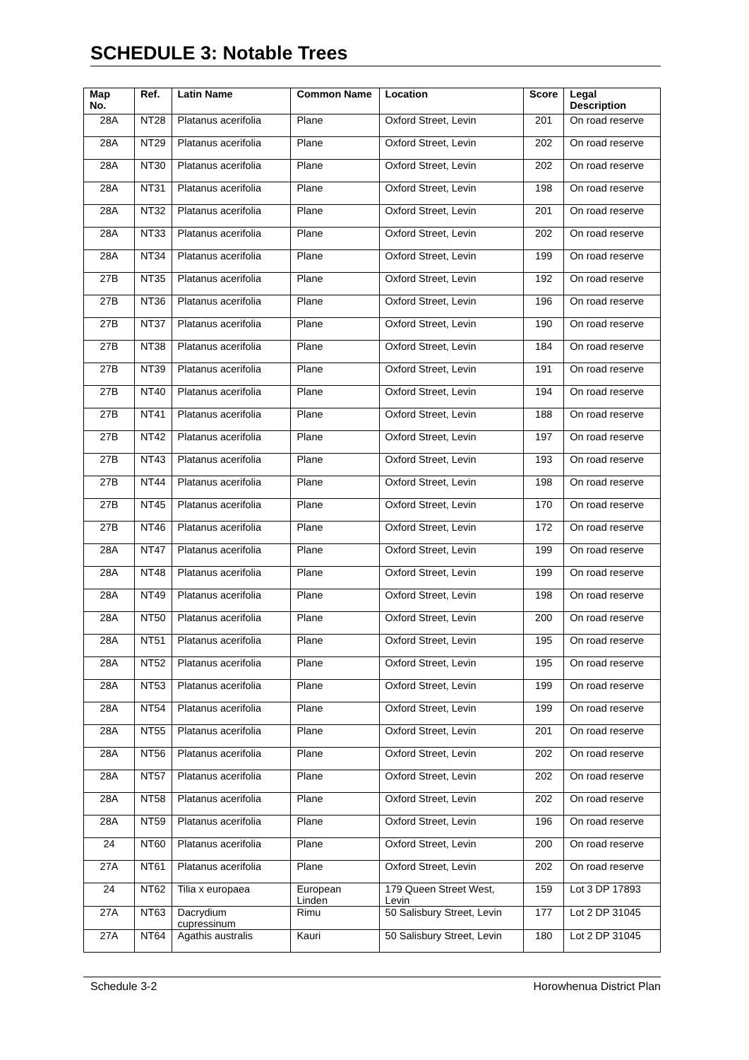SCHEDULE 3: Notable Trees
| Map No. | Ref. | Latin Name | Common Name | Location | Score | Legal Description |
| --- | --- | --- | --- | --- | --- | --- |
| 28A | NT28 | Platanus acerifolia | Plane | Oxford Street, Levin | 201 | On road reserve |
| 28A | NT29 | Platanus acerifolia | Plane | Oxford Street, Levin | 202 | On road reserve |
| 28A | NT30 | Platanus acerifolia | Plane | Oxford Street, Levin | 202 | On road reserve |
| 28A | NT31 | Platanus acerifolia | Plane | Oxford Street, Levin | 198 | On road reserve |
| 28A | NT32 | Platanus acerifolia | Plane | Oxford Street, Levin | 201 | On road reserve |
| 28A | NT33 | Platanus acerifolia | Plane | Oxford Street, Levin | 202 | On road reserve |
| 28A | NT34 | Platanus acerifolia | Plane | Oxford Street, Levin | 199 | On road reserve |
| 27B | NT35 | Platanus acerifolia | Plane | Oxford Street, Levin | 192 | On road reserve |
| 27B | NT36 | Platanus acerifolia | Plane | Oxford Street, Levin | 196 | On road reserve |
| 27B | NT37 | Platanus acerifolia | Plane | Oxford Street, Levin | 190 | On road reserve |
| 27B | NT38 | Platanus acerifolia | Plane | Oxford Street, Levin | 184 | On road reserve |
| 27B | NT39 | Platanus acerifolia | Plane | Oxford Street, Levin | 191 | On road reserve |
| 27B | NT40 | Platanus acerifolia | Plane | Oxford Street, Levin | 194 | On road reserve |
| 27B | NT41 | Platanus acerifolia | Plane | Oxford Street, Levin | 188 | On road reserve |
| 27B | NT42 | Platanus acerifolia | Plane | Oxford Street, Levin | 197 | On road reserve |
| 27B | NT43 | Platanus acerifolia | Plane | Oxford Street, Levin | 193 | On road reserve |
| 27B | NT44 | Platanus acerifolia | Plane | Oxford Street, Levin | 198 | On road reserve |
| 27B | NT45 | Platanus acerifolia | Plane | Oxford Street, Levin | 170 | On road reserve |
| 27B | NT46 | Platanus acerifolia | Plane | Oxford Street, Levin | 172 | On road reserve |
| 28A | NT47 | Platanus acerifolia | Plane | Oxford Street, Levin | 199 | On road reserve |
| 28A | NT48 | Platanus acerifolia | Plane | Oxford Street, Levin | 199 | On road reserve |
| 28A | NT49 | Platanus acerifolia | Plane | Oxford Street, Levin | 198 | On road reserve |
| 28A | NT50 | Platanus acerifolia | Plane | Oxford Street, Levin | 200 | On road reserve |
| 28A | NT51 | Platanus acerifolia | Plane | Oxford Street, Levin | 195 | On road reserve |
| 28A | NT52 | Platanus acerifolia | Plane | Oxford Street, Levin | 195 | On road reserve |
| 28A | NT53 | Platanus acerifolia | Plane | Oxford Street, Levin | 199 | On road reserve |
| 28A | NT54 | Platanus acerifolia | Plane | Oxford Street, Levin | 199 | On road reserve |
| 28A | NT55 | Platanus acerifolia | Plane | Oxford Street, Levin | 201 | On road reserve |
| 28A | NT56 | Platanus acerifolia | Plane | Oxford Street, Levin | 202 | On road reserve |
| 28A | NT57 | Platanus acerifolia | Plane | Oxford Street, Levin | 202 | On road reserve |
| 28A | NT58 | Platanus acerifolia | Plane | Oxford Street, Levin | 202 | On road reserve |
| 28A | NT59 | Platanus acerifolia | Plane | Oxford Street, Levin | 196 | On road reserve |
| 24 | NT60 | Platanus acerifolia | Plane | Oxford Street, Levin | 200 | On road reserve |
| 27A | NT61 | Platanus acerifolia | Plane | Oxford Street, Levin | 202 | On road reserve |
| 24 | NT62 | Tilia x europaea | European Linden | 179 Queen Street West, Levin | 159 | Lot 3 DP 17893 |
| 27A | NT63 | Dacrydium cupressinum | Rimu | 50 Salisbury Street, Levin | 177 | Lot 2 DP 31045 |
| 27A | NT64 | Agathis australis | Kauri | 50 Salisbury Street, Levin | 180 | Lot 2 DP 31045 |
Schedule 3-2 Horowhenua District Plan